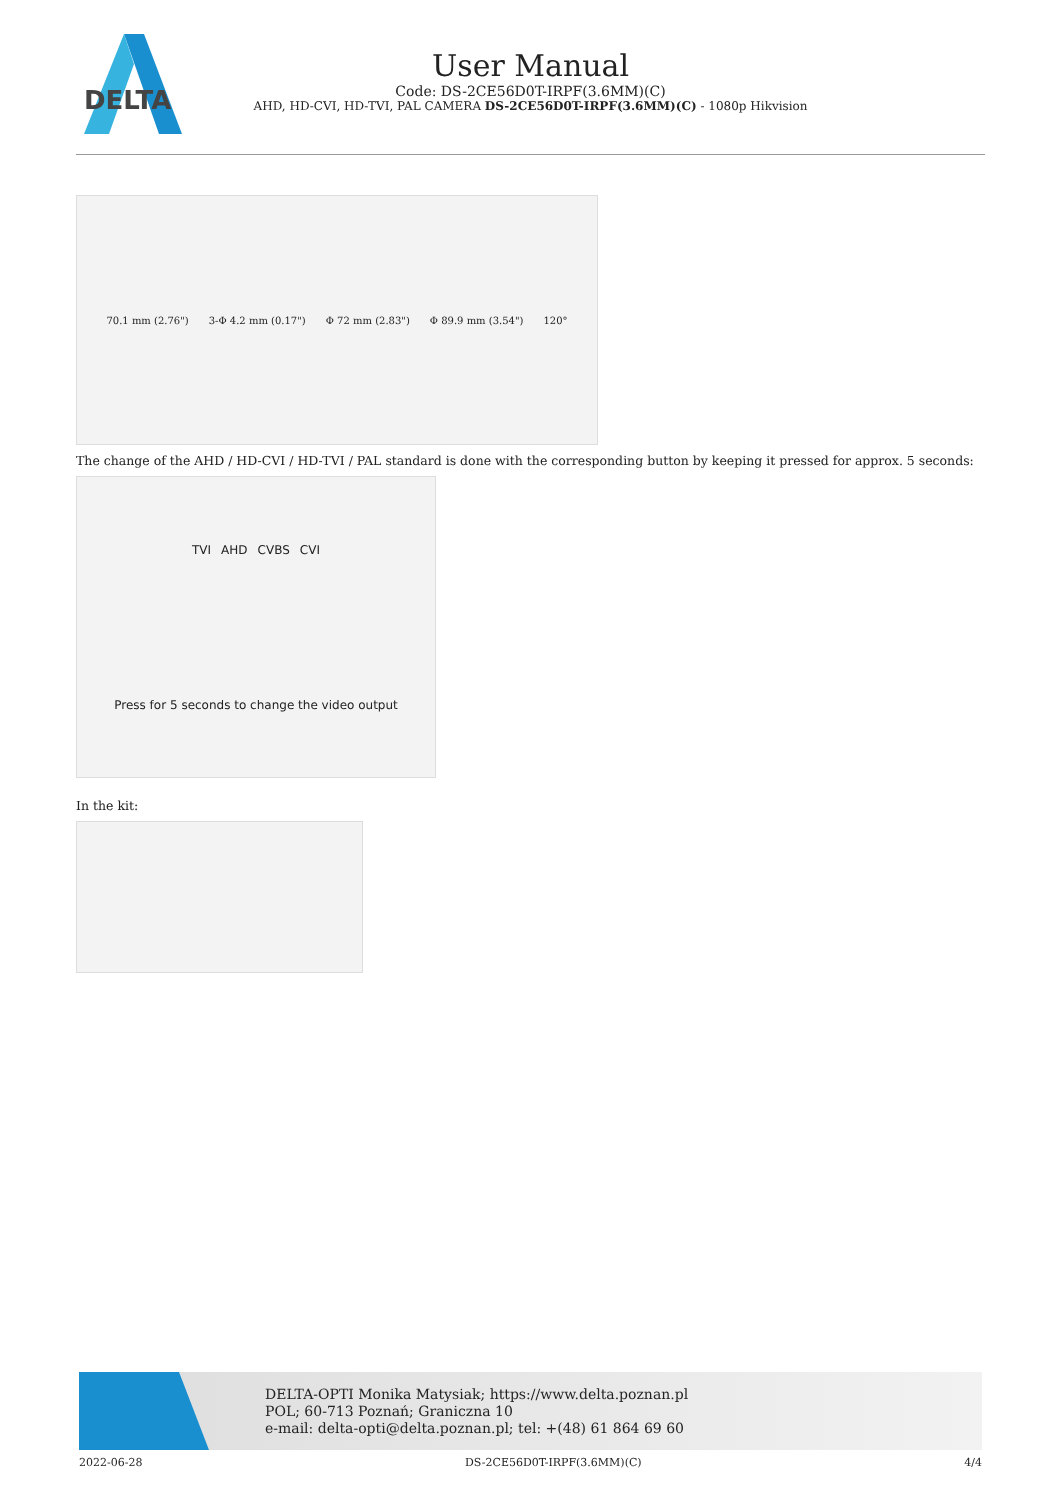DELTA
User Manual
Code: DS-2CE56D0T-IRPF(3.6MM)(C)
AHD, HD-CVI, HD-TVI, PAL CAMERA DS-2CE56D0T-IRPF(3.6MM)(C) - 1080p Hikvision
70.1 mm (2.76") 3-Φ 4.2 mm (0.17") Φ 72 mm (2.83") Φ 89.9 mm (3.54") 120°
The change of the AHD / HD-CVI / HD-TVI / PAL standard is done with the corresponding button by keeping it pressed for approx. 5 seconds:
TVI AHD CVBS CVI Press for 5 seconds to change the video output
In the kit:
DELTA-OPTI Monika Matysiak; https://www.delta.poznan.pl
POL; 60-713 Poznań; Graniczna 10
e-mail: delta-opti@delta.poznan.pl; tel: +(48) 61 864 69 60
2022-06-28 DS-2CE56D0T-IRPF(3.6MM)(C) 4/4